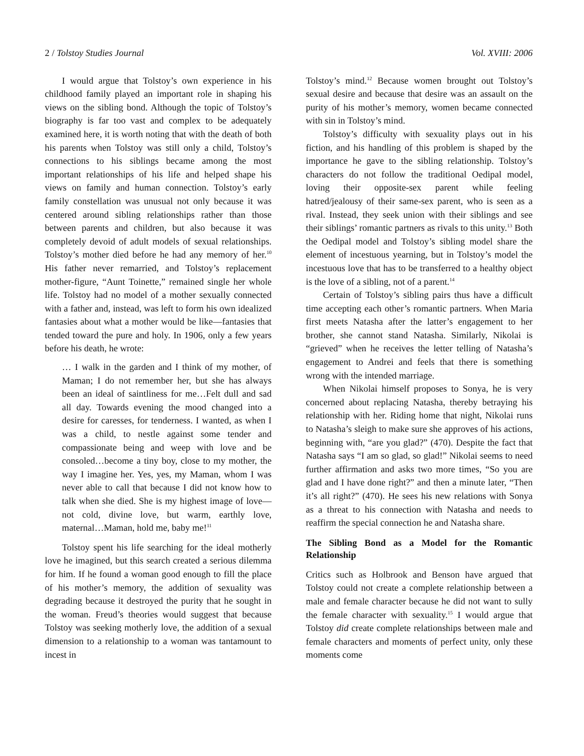2 / Tolstoy Studies Journal Vol. XVIII: 2006
I would argue that Tolstoy’s own experience in his childhood family played an important role in shaping his views on the sibling bond. Although the topic of Tolstoy’s biography is far too vast and complex to be adequately examined here, it is worth noting that with the death of both his parents when Tolstoy was still only a child, Tolstoy’s connections to his siblings became among the most important relationships of his life and helped shape his views on family and human connection. Tolstoy’s early family constellation was unusual not only because it was centered around sibling relationships rather than those between parents and children, but also because it was completely devoid of adult models of sexual relationships. Tolstoy’s mother died before he had any memory of her.<sup>10</sup> His father never remarried, and Tolstoy’s replacement mother-figure, “Aunt Toinette,” remained single her whole life. Tolstoy had no model of a mother sexually connected with a father and, instead, was left to form his own idealized fantasies about what a mother would be like—fantasies that tended toward the pure and holy. In 1906, only a few years before his death, he wrote:
… I walk in the garden and I think of my mother, of Maman; I do not remember her, but she has always been an ideal of saintliness for me…Felt dull and sad all day. Towards evening the mood changed into a desire for caresses, for tenderness. I wanted, as when I was a child, to nestle against some tender and compassionate being and weep with love and be consoled…become a tiny boy, close to my mother, the way I imagine her. Yes, yes, my Maman, whom I was never able to call that because I did not know how to talk when she died. She is my highest image of love—not cold, divine love, but warm, earthly love, maternal…Maman, hold me, baby me!<sup>11</sup>
Tolstoy spent his life searching for the ideal motherly love he imagined, but this search created a serious dilemma for him. If he found a woman good enough to fill the place of his mother’s memory, the addition of sexuality was degrading because it destroyed the purity that he sought in the woman. Freud’s theories would suggest that because Tolstoy was seeking motherly love, the addition of a sexual dimension to a relationship to a woman was tantamount to incest in
Tolstoy’s mind.<sup>12</sup> Because women brought out Tolstoy’s sexual desire and because that desire was an assault on the purity of his mother’s memory, women became connected with sin in Tolstoy’s mind.
Tolstoy’s difficulty with sexuality plays out in his fiction, and his handling of this problem is shaped by the importance he gave to the sibling relationship. Tolstoy’s characters do not follow the traditional Oedipal model, loving their opposite-sex parent while feeling hatred/jealousy of their same-sex parent, who is seen as a rival. Instead, they seek union with their siblings and see their siblings’ romantic partners as rivals to this unity.<sup>13</sup> Both the Oedipal model and Tolstoy’s sibling model share the element of incestuous yearning, but in Tolstoy’s model the incestuous love that has to be transferred to a healthy object is the love of a sibling, not of a parent.<sup>14</sup>
Certain of Tolstoy’s sibling pairs thus have a difficult time accepting each other’s romantic partners. When Maria first meets Natasha after the latter’s engagement to her brother, she cannot stand Natasha. Similarly, Nikolai is “grieved” when he receives the letter telling of Natasha’s engagement to Andrei and feels that there is something wrong with the intended marriage.
When Nikolai himself proposes to Sonya, he is very concerned about replacing Natasha, thereby betraying his relationship with her. Riding home that night, Nikolai runs to Natasha’s sleigh to make sure she approves of his actions, beginning with, “are you glad?” (470). Despite the fact that Natasha says “I am so glad, so glad!” Nikolai seems to need further affirmation and asks two more times, “So you are glad and I have done right?” and then a minute later, “Then it’s all right?” (470). He sees his new relations with Sonya as a threat to his connection with Natasha and needs to reaffirm the special connection he and Natasha share.
The Sibling Bond as a Model for the Romantic Relationship
Critics such as Holbrook and Benson have argued that Tolstoy could not create a complete relationship between a male and female character because he did not want to sully the female character with sexuality.<sup>15</sup> I would argue that Tolstoy did create complete relationships between male and female characters and moments of perfect unity, only these moments come